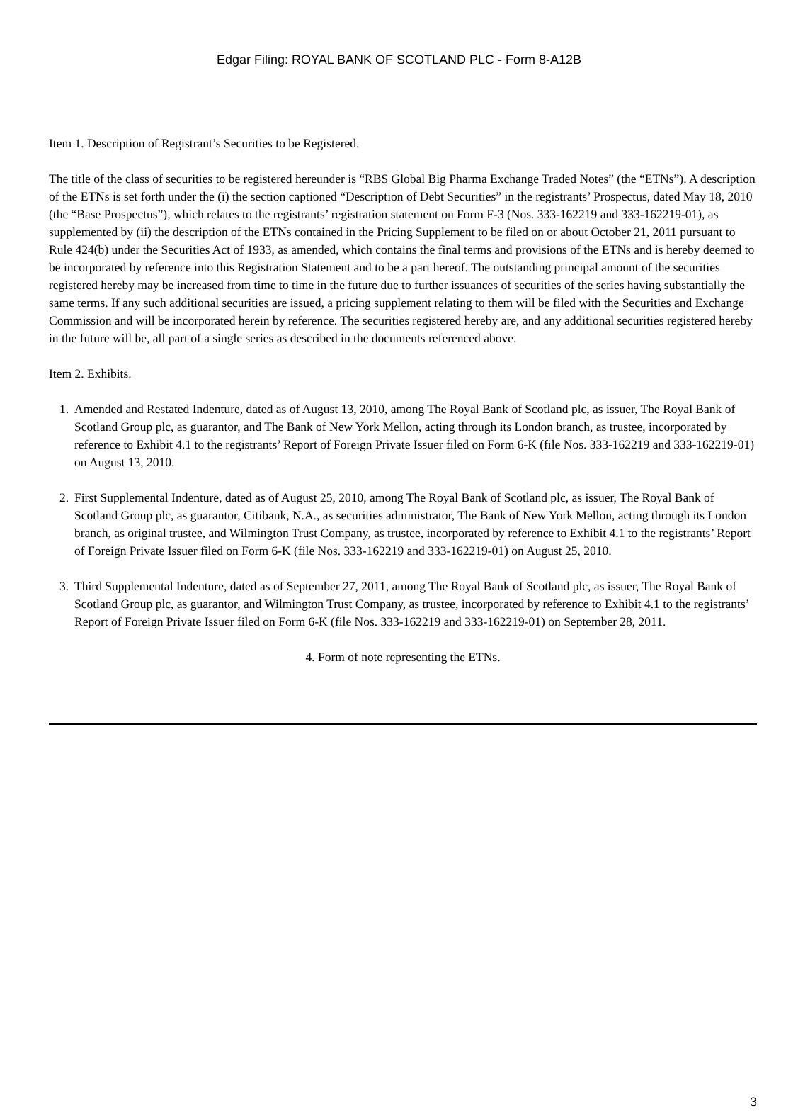Edgar Filing: ROYAL BANK OF SCOTLAND PLC - Form 8-A12B
Item 1. Description of Registrant’s Securities to be Registered.
The title of the class of securities to be registered hereunder is “RBS Global Big Pharma Exchange Traded Notes” (the “ETNs”). A description of the ETNs is set forth under the (i) the section captioned “Description of Debt Securities” in the registrants’ Prospectus, dated May 18, 2010 (the “Base Prospectus”), which relates to the registrants’ registration statement on Form F-3 (Nos. 333-162219 and 333-162219-01), as supplemented by (ii) the description of the ETNs contained in the Pricing Supplement to be filed on or about October 21, 2011 pursuant to Rule 424(b) under the Securities Act of 1933, as amended, which contains the final terms and provisions of the ETNs and is hereby deemed to be incorporated by reference into this Registration Statement and to be a part hereof. The outstanding principal amount of the securities registered hereby may be increased from time to time in the future due to further issuances of securities of the series having substantially the same terms. If any such additional securities are issued, a pricing supplement relating to them will be filed with the Securities and Exchange Commission and will be incorporated herein by reference. The securities registered hereby are, and any additional securities registered hereby in the future will be, all part of a single series as described in the documents referenced above.
Item 2. Exhibits.
1. Amended and Restated Indenture, dated as of August 13, 2010, among The Royal Bank of Scotland plc, as issuer, The Royal Bank of Scotland Group plc, as guarantor, and The Bank of New York Mellon, acting through its London branch, as trustee, incorporated by reference to Exhibit 4.1 to the registrants’ Report of Foreign Private Issuer filed on Form 6-K (file Nos. 333-162219 and 333-162219-01) on August 13, 2010.
2. First Supplemental Indenture, dated as of August 25, 2010, among The Royal Bank of Scotland plc, as issuer, The Royal Bank of Scotland Group plc, as guarantor, Citibank, N.A., as securities administrator, The Bank of New York Mellon, acting through its London branch, as original trustee, and Wilmington Trust Company, as trustee, incorporated by reference to Exhibit 4.1 to the registrants’ Report of Foreign Private Issuer filed on Form 6-K (file Nos. 333-162219 and 333-162219-01) on August 25, 2010.
3. Third Supplemental Indenture, dated as of September 27, 2011, among The Royal Bank of Scotland plc, as issuer, The Royal Bank of Scotland Group plc, as guarantor, and Wilmington Trust Company, as trustee, incorporated by reference to Exhibit 4.1 to the registrants’ Report of Foreign Private Issuer filed on Form 6-K (file Nos. 333-162219 and 333-162219-01) on September 28, 2011.
4. Form of note representing the ETNs.
3